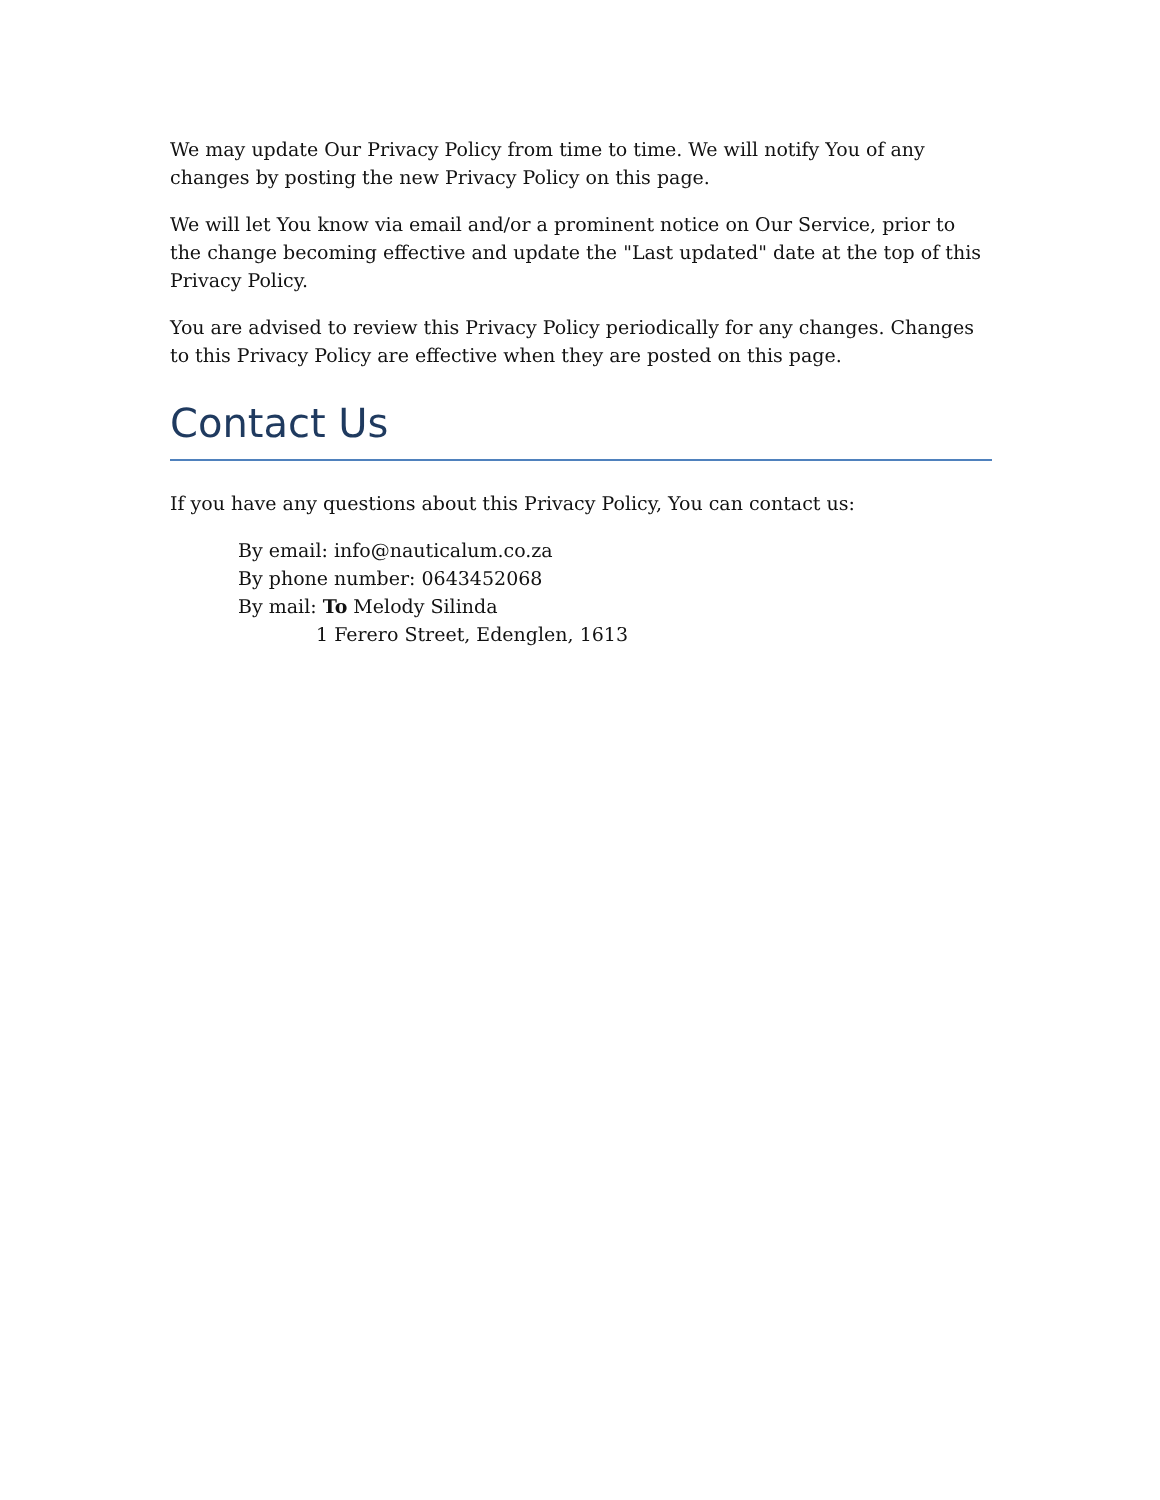We may update Our Privacy Policy from time to time. We will notify You of any changes by posting the new Privacy Policy on this page.
We will let You know via email and/or a prominent notice on Our Service, prior to the change becoming effective and update the "Last updated" date at the top of this Privacy Policy.
You are advised to review this Privacy Policy periodically for any changes. Changes to this Privacy Policy are effective when they are posted on this page.
Contact Us
If you have any questions about this Privacy Policy, You can contact us:
By email: info@nauticalum.co.za
By phone number: 0643452068
By mail: To Melody Silinda
1 Ferero Street, Edenglen, 1613